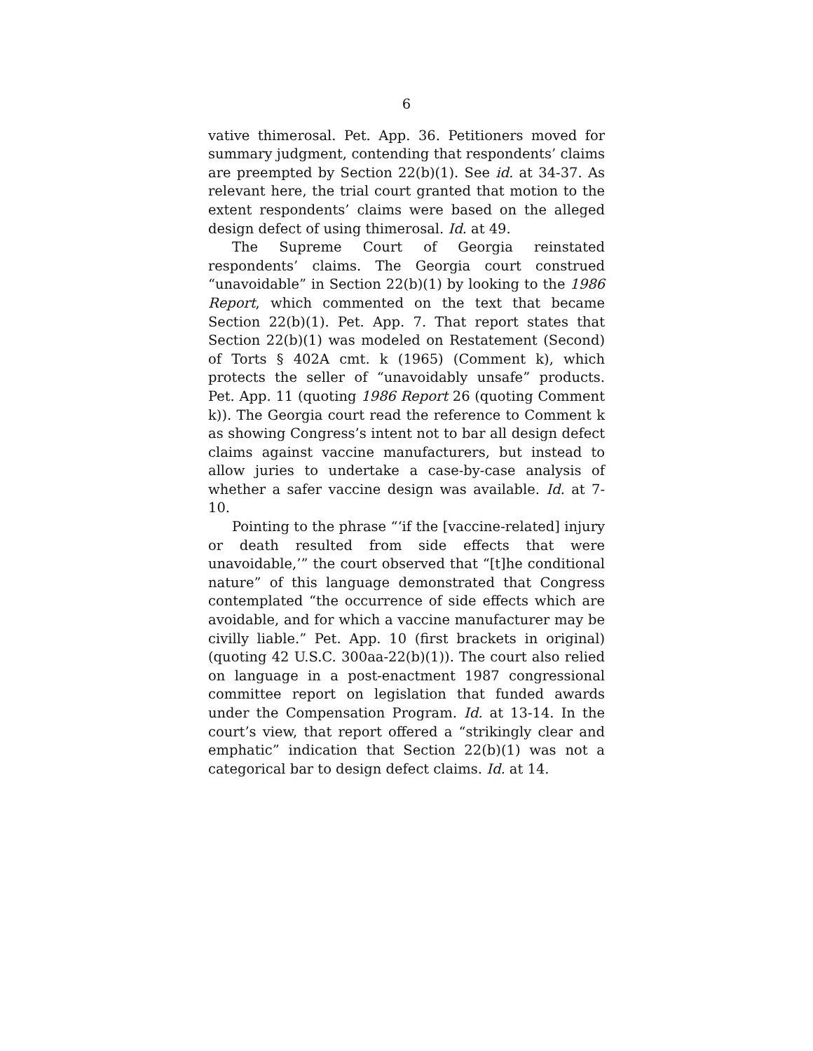6
vative thimerosal. Pet. App. 36. Petitioners moved for summary judgment, contending that respondents’ claims are preempted by Section 22(b)(1). See id. at 34-37. As relevant here, the trial court granted that motion to the extent respondents’ claims were based on the alleged design defect of using thimerosal. Id. at 49.
The Supreme Court of Georgia reinstated respondents’ claims. The Georgia court construed “unavoidable” in Section 22(b)(1) by looking to the 1986 Report, which commented on the text that became Section 22(b)(1). Pet. App. 7. That report states that Section 22(b)(1) was modeled on Restatement (Second) of Torts § 402A cmt. k (1965) (Comment k), which protects the seller of “unavoidably unsafe” products. Pet. App. 11 (quoting 1986 Report 26 (quoting Comment k)). The Georgia court read the reference to Comment k as showing Congress’s intent not to bar all design defect claims against vaccine manufacturers, but instead to allow juries to undertake a case-by-case analysis of whether a safer vaccine design was available. Id. at 7-10.
Pointing to the phrase “‘if the [vaccine-related] injury or death resulted from side effects that were unavoidable,’” the court observed that “[t]he conditional nature” of this language demonstrated that Congress contemplated “the occurrence of side effects which are avoidable, and for which a vaccine manufacturer may be civilly liable.” Pet. App. 10 (first brackets in original) (quoting 42 U.S.C. 300aa-22(b)(1)). The court also relied on language in a post-enactment 1987 congressional committee report on legislation that funded awards under the Compensation Program. Id. at 13-14. In the court’s view, that report offered a “strikingly clear and emphatic” indication that Section 22(b)(1) was not a categorical bar to design defect claims. Id. at 14.